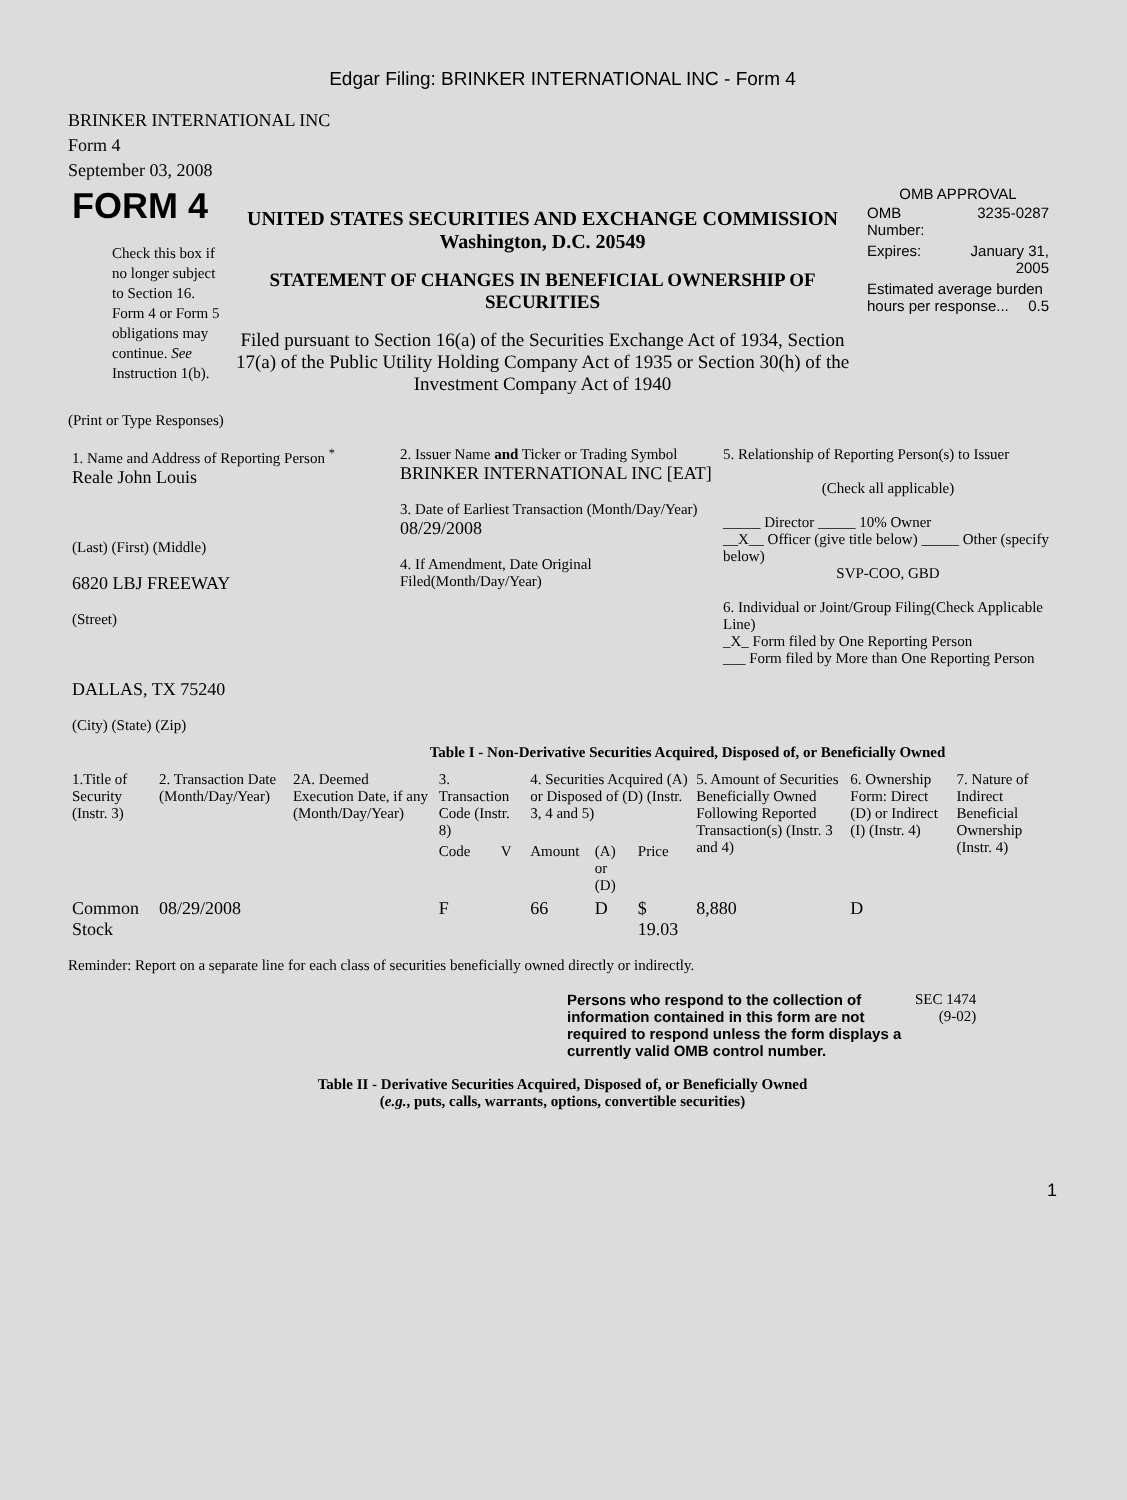Edgar Filing: BRINKER INTERNATIONAL INC - Form 4
BRINKER INTERNATIONAL INC
Form 4
September 03, 2008
| FORM 4 Check this box if no longer subject to Section 16. Form 4 or Form 5 obligations may continue. See Instruction 1(b). | UNITED STATES SECURITIES AND EXCHANGE COMMISSION Washington, D.C. 20549 STATEMENT OF CHANGES IN BENEFICIAL OWNERSHIP OF SECURITIES Filed pursuant to Section 16(a) of the Securities Exchange Act of 1934, Section 17(a) of the Public Utility Holding Company Act of 1935 or Section 30(h) of the Investment Company Act of 1940 | OMB APPROVAL / OMB Number: / 3235-0287 / / Expires: / January 31, 2005 / / Estimated average burden hours per response... 0.5 / / |
(Print or Type Responses)
| 1. Name and Address of Reporting Person <sup>*</sup> Reale John Louis (Last) (First) (Middle) 6820 LBJ FREEWAY (Street) DALLAS, TX 75240 (City) (State) (Zip) | 2. Issuer Name and Ticker or Trading Symbol BRINKER INTERNATIONAL INC [EAT] 3. Date of Earliest Transaction (Month/Day/Year) 08/29/2008 4. If Amendment, Date Original Filed(Month/Day/Year) | 5. Relationship of Reporting Person(s) to Issuer (Check all applicable) _____ Director _____ 10% Owner __X__ Officer (give title below) _____ Other (specify below) SVP-COO, GBD 6. Individual or Joint/Group Filing(Check Applicable Line) _X_ Form filed by One Reporting Person ___ Form filed by More than One Reporting Person |
Table I - Non-Derivative Securities Acquired, Disposed of, or Beneficially Owned
| 1.Title of Security (Instr. 3) | 2. Transaction Date (Month/Day/Year) | 2A. Deemed Execution Date, if any (Month/Day/Year) | 3. Transaction Code (Instr. 8) | | 4. Securities Acquired (A) or Disposed of (D) (Instr. 3, 4 and 5) | | | 5. Amount of Securities Beneficially Owned Following Reported Transaction(s) (Instr. 3 and 4) | 6. Ownership Form: Direct (D) or Indirect (I) (Instr. 4) | 7. Nature of Indirect Beneficial Ownership (Instr. 4) |
| --- | --- | --- | --- | --- | --- | --- | --- | --- | --- | --- |
| | | | Code | V | Amount | (A) or (D) | Price | | | |
| Common Stock | 08/29/2008 | | F | | 66 | D | $ 19.03 | 8,880 | D | |
Reminder: Report on a separate line for each class of securities beneficially owned directly or indirectly.
| Persons who respond to the collection of information contained in this form are not required to respond unless the form displays a currently valid OMB control number. | SEC 1474 (9-02) |
Table II - Derivative Securities Acquired, Disposed of, or Beneficially Owned
(e.g., puts, calls, warrants, options, convertible securities)
1